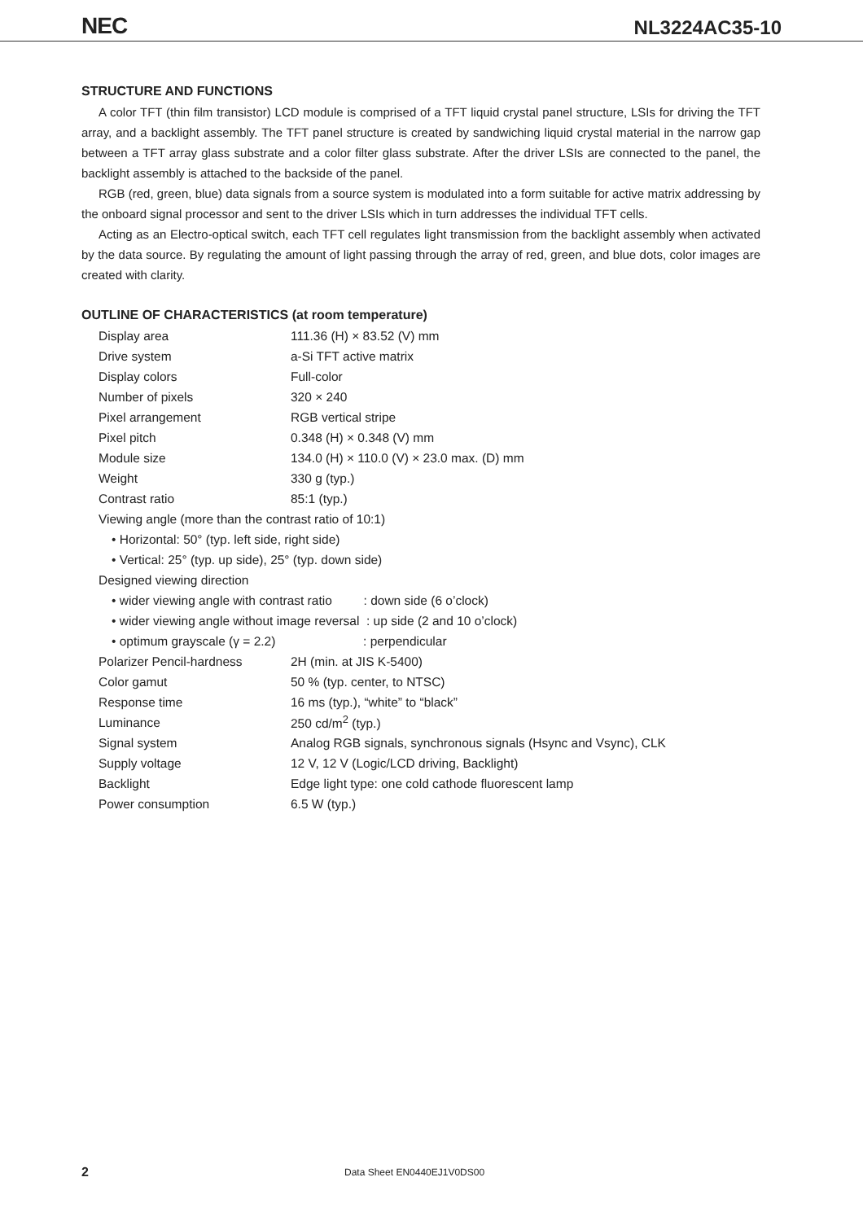NEC
NL3224AC35-10
STRUCTURE AND FUNCTIONS
A color TFT (thin film transistor) LCD module is comprised of a TFT liquid crystal panel structure, LSIs for driving the TFT array, and a backlight assembly. The TFT panel structure is created by sandwiching liquid crystal material in the narrow gap between a TFT array glass substrate and a color filter glass substrate. After the driver LSIs are connected to the panel, the backlight assembly is attached to the backside of the panel.
RGB (red, green, blue) data signals from a source system is modulated into a form suitable for active matrix addressing by the onboard signal processor and sent to the driver LSIs which in turn addresses the individual TFT cells.
Acting as an Electro-optical switch, each TFT cell regulates light transmission from the backlight assembly when activated by the data source. By regulating the amount of light passing through the array of red, green, and blue dots, color images are created with clarity.
OUTLINE OF CHARACTERISTICS (at room temperature)
| Display area | 111.36 (H) × 83.52 (V) mm |
| Drive system | a-Si TFT active matrix |
| Display colors | Full-color |
| Number of pixels | 320 × 240 |
| Pixel arrangement | RGB vertical stripe |
| Pixel pitch | 0.348 (H) × 0.348 (V) mm |
| Module size | 134.0 (H) × 110.0 (V) × 23.0 max. (D) mm |
| Weight | 330 g (typ.) |
| Contrast ratio | 85:1 (typ.) |
| Viewing angle (more than the contrast ratio of 10:1) | |
| • Horizontal: 50° (typ. left side, right side) | |
| • Vertical: 25° (typ. up side), 25° (typ. down side) | |
| Designed viewing direction | |
| • wider viewing angle with contrast ratio : down side (6 o’clock) | |
| • wider viewing angle without image reversal : up side (2 and 10 o’clock) | |
| • optimum grayscale (γ = 2.2) : perpendicular | |
| Polarizer Pencil-hardness | 2H (min. at JIS K-5400) |
| Color gamut | 50 % (typ. center, to NTSC) |
| Response time | 16 ms (typ.), “white” to “black” |
| Luminance | 250 cd/m<sup>2</sup> (typ.) |
| Signal system | Analog RGB signals, synchronous signals (Hsync and Vsync), CLK |
| Supply voltage | 12 V, 12 V (Logic/LCD driving, Backlight) |
| Backlight | Edge light type: one cold cathode fluorescent lamp |
| Power consumption | 6.5 W (typ.) |
2 Data Sheet EN0440EJ1V0DS00